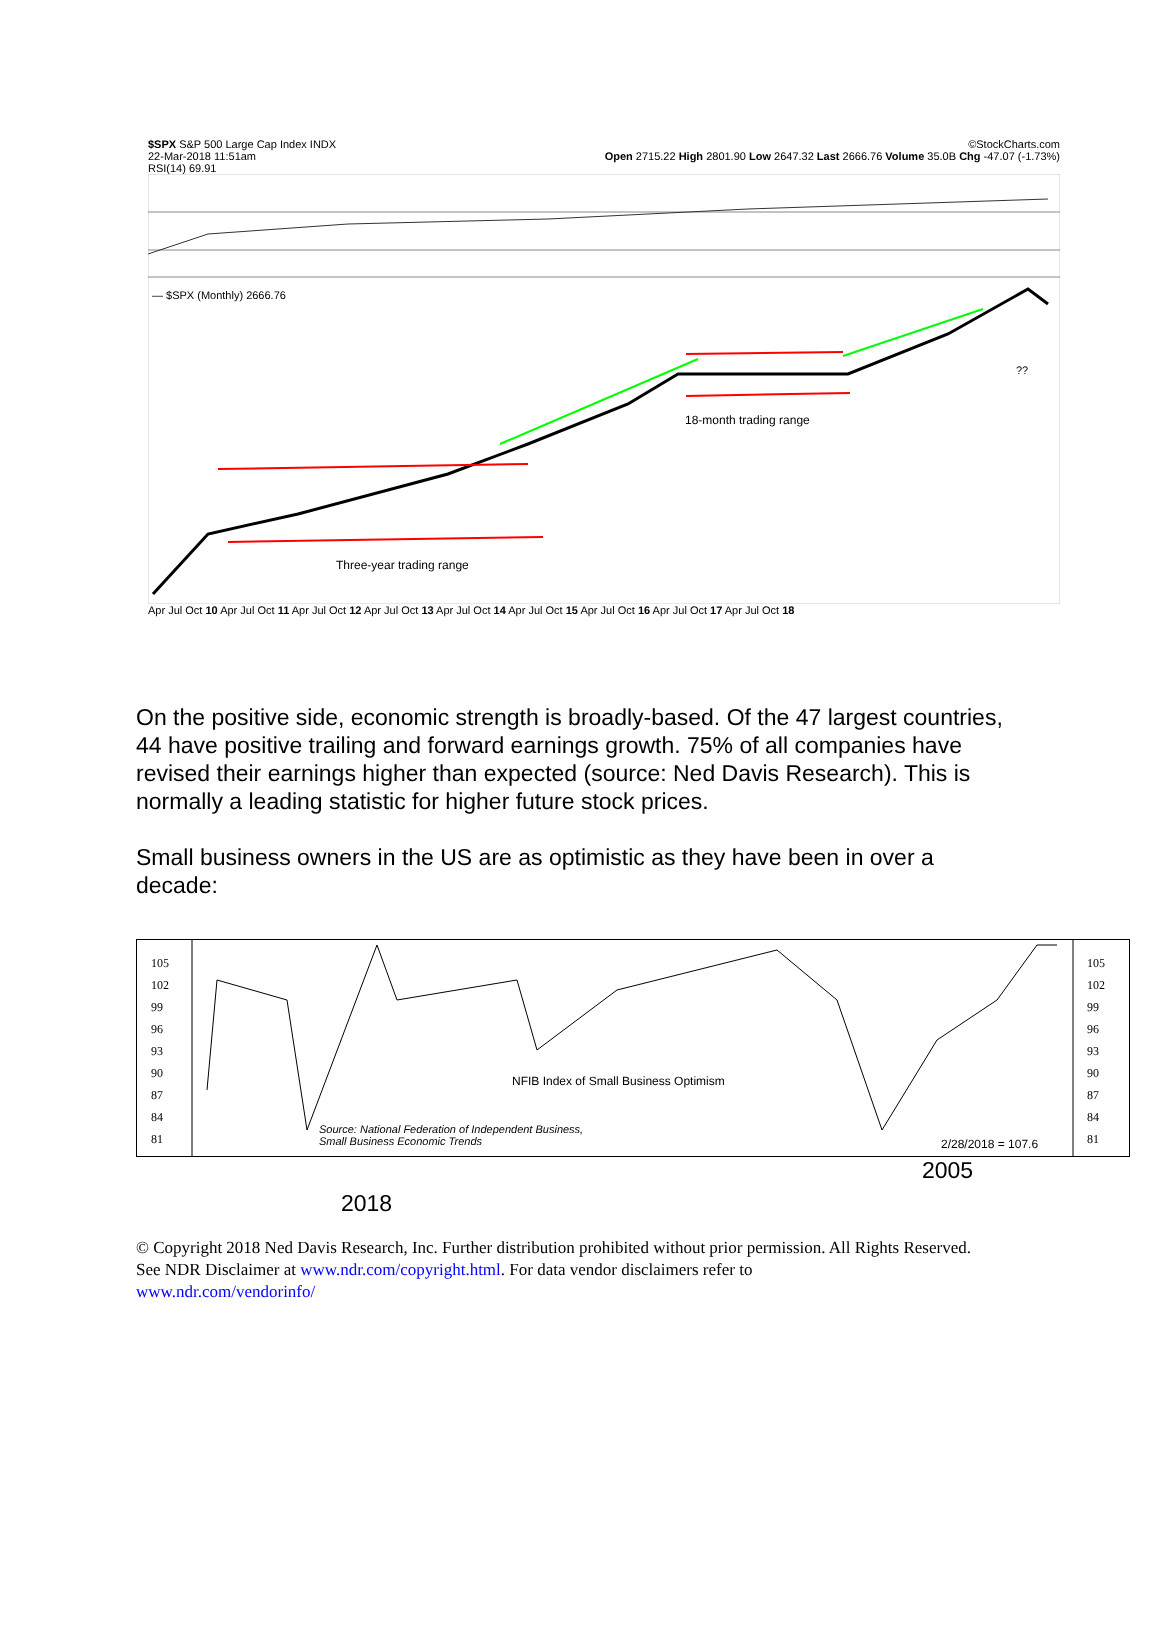$SPX S&P 500 Large Cap Index INDX ©StockCharts.com
22-Mar-2018 11:51am Open 2715.22 High 2801.90 Low 2647.32 Last 2666.76 Volume 35.0B Chg -47.07 (-1.73%)
RSI(14) 69.91
— $SPX (Monthly) 2666.76
18-month trading range
Three-year trading range
??
Apr Jul Oct 10 Apr Jul Oct 11 Apr Jul Oct 12 Apr Jul Oct 13 Apr Jul Oct 14 Apr Jul Oct 15 Apr Jul Oct 16 Apr Jul Oct 17 Apr Jul Oct 18
On the positive side, economic strength is broadly-based. Of the 47 largest countries, 44 have positive trailing and forward earnings growth. 75% of all companies have revised their earnings higher than expected (source: Ned Davis Research). This is normally a leading statistic for higher future stock prices.
Small business owners in the US are as optimistic as they have been in over a decade:
105
102
99
96
93
90
87
84
81
105
102
99
96
93
90
87
84
81
NFIB Index of Small Business Optimism
Source: National Federation of Independent Business,
Small Business Economic Trends
2/28/2018 = 107.6
2005
2018
© Copyright 2018 Ned Davis Research, Inc. Further distribution prohibited without prior permission. All Rights Reserved.
See NDR Disclaimer at www.ndr.com/copyright.html. For data vendor disclaimers refer to
www.ndr.com/vendorinfo/